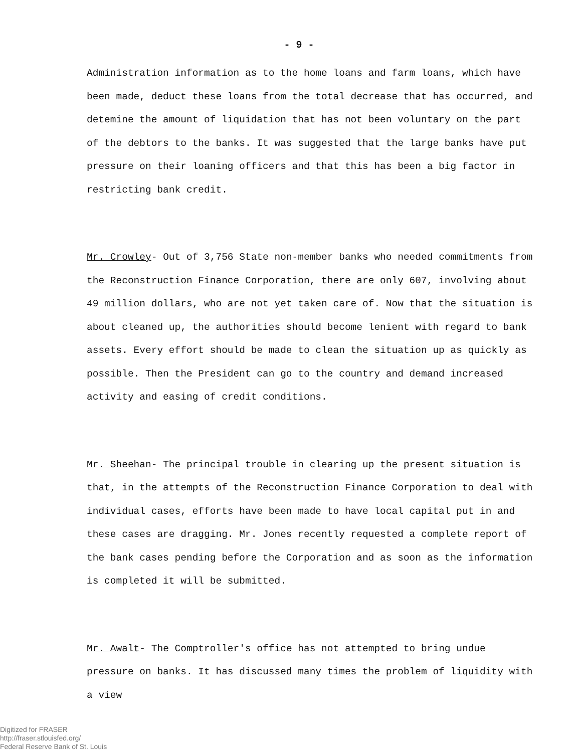- 9 -
Administration information as to the home loans and farm loans, which have been made, deduct these loans from the total decrease that has occurred, and detemine the amount of liquidation that has not been voluntary on the part of the debtors to the banks. It was suggested that the large banks have put pressure on their loaning officers and that this has been a big factor in restricting bank credit.
Mr. Crowley- Out of 3,756 State non-member banks who needed commitments from the Reconstruction Finance Corporation, there are only 607, involving about 49 million dollars, who are not yet taken care of. Now that the situation is about cleaned up, the authorities should become lenient with regard to bank assets. Every effort should be made to clean the situation up as quickly as possible. Then the President can go to the country and demand increased activity and easing of credit conditions.
Mr. Sheehan- The principal trouble in clearing up the present situation is that, in the attempts of the Reconstruction Finance Corporation to deal with individual cases, efforts have been made to have local capital put in and these cases are dragging. Mr. Jones recently requested a complete report of the bank cases pending before the Corporation and as soon as the information is completed it will be submitted.
Mr. Awalt- The Comptroller's office has not attempted to bring undue pressure on banks. It has discussed many times the problem of liquidity with a view
Digitized for FRASER
http://fraser.stlouisfed.org/
Federal Reserve Bank of St. Louis